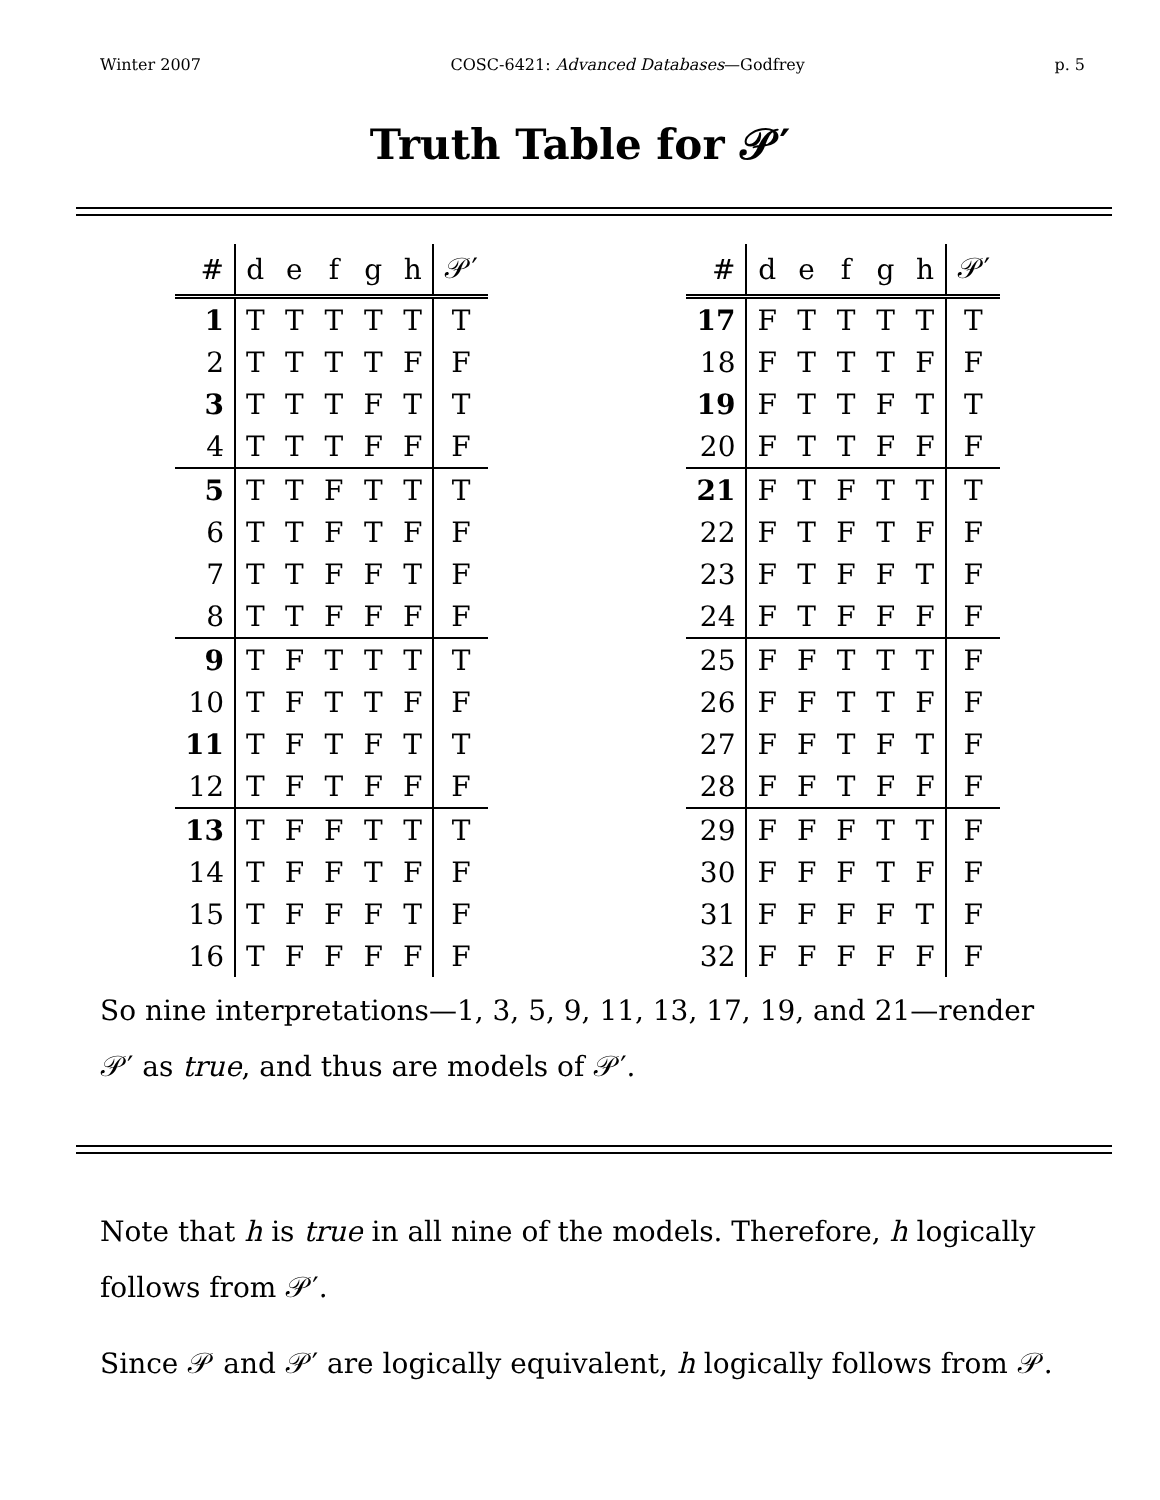Winter 2007 COSC-6421: Advanced Databases—Godfrey p. 5
Truth Table for 𝒫′
| # | d | e | f | g | h | 𝒫′ |
| --- | --- | --- | --- | --- | --- | --- |
| 1 | T | T | T | T | T | T |
| 2 | T | T | T | T | F | F |
| 3 | T | T | T | F | T | T |
| 4 | T | T | T | F | F | F |
| 5 | T | T | F | T | T | T |
| 6 | T | T | F | T | F | F |
| 7 | T | T | F | F | T | F |
| 8 | T | T | F | F | F | F |
| 9 | T | F | T | T | T | T |
| 10 | T | F | T | T | F | F |
| 11 | T | F | T | F | T | T |
| 12 | T | F | T | F | F | F |
| 13 | T | F | F | T | T | T |
| 14 | T | F | F | T | F | F |
| 15 | T | F | F | F | T | F |
| 16 | T | F | F | F | F | F |
| # | d | e | f | g | h | 𝒫′ |
| --- | --- | --- | --- | --- | --- | --- |
| 17 | F | T | T | T | T | T |
| 18 | F | T | T | T | F | F |
| 19 | F | T | T | F | T | T |
| 20 | F | T | T | F | F | F |
| 21 | F | T | F | T | T | T |
| 22 | F | T | F | T | F | F |
| 23 | F | T | F | F | T | F |
| 24 | F | T | F | F | F | F |
| 25 | F | F | T | T | T | F |
| 26 | F | F | T | T | F | F |
| 27 | F | F | T | F | T | F |
| 28 | F | F | T | F | F | F |
| 29 | F | F | F | T | T | F |
| 30 | F | F | F | T | F | F |
| 31 | F | F | F | F | T | F |
| 32 | F | F | F | F | F | F |
So nine interpretations—1, 3, 5, 9, 11, 13, 17, 19, and 21—render 𝒫′ as true, and thus are models of 𝒫′.
Note that h is true in all nine of the models. Therefore, h logically follows from 𝒫′.
Since 𝒫 and 𝒫′ are logically equivalent, h logically follows from 𝒫.